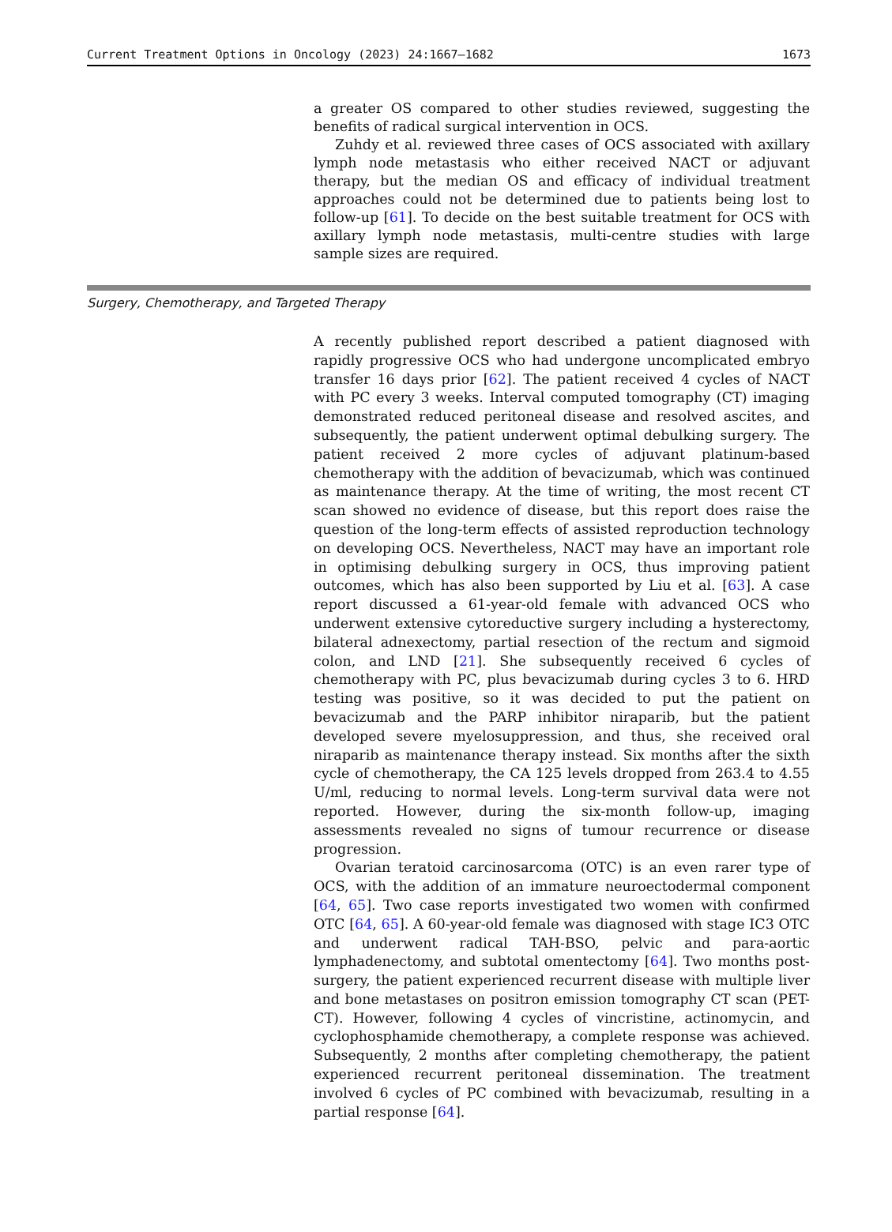Current Treatment Options in Oncology (2023) 24:1667–1682 1673
a greater OS compared to other studies reviewed, suggesting the benefits of radical surgical intervention in OCS.
Zuhdy et al. reviewed three cases of OCS associated with axillary lymph node metastasis who either received NACT or adjuvant therapy, but the median OS and efficacy of individual treatment approaches could not be determined due to patients being lost to follow-up [61]. To decide on the best suitable treatment for OCS with axillary lymph node metastasis, multi-centre studies with large sample sizes are required.
Surgery, Chemotherapy, and Targeted Therapy
A recently published report described a patient diagnosed with rapidly progressive OCS who had undergone uncomplicated embryo transfer 16 days prior [62]. The patient received 4 cycles of NACT with PC every 3 weeks. Interval computed tomography (CT) imaging demonstrated reduced peritoneal disease and resolved ascites, and subsequently, the patient underwent optimal debulking surgery. The patient received 2 more cycles of adjuvant platinum-based chemotherapy with the addition of bevacizumab, which was continued as maintenance therapy. At the time of writing, the most recent CT scan showed no evidence of disease, but this report does raise the question of the long-term effects of assisted reproduction technology on developing OCS. Nevertheless, NACT may have an important role in optimising debulking surgery in OCS, thus improving patient outcomes, which has also been supported by Liu et al. [63]. A case report discussed a 61-year-old female with advanced OCS who underwent extensive cytoreductive surgery including a hysterectomy, bilateral adnexectomy, partial resection of the rectum and sigmoid colon, and LND [21]. She subsequently received 6 cycles of chemotherapy with PC, plus bevacizumab during cycles 3 to 6. HRD testing was positive, so it was decided to put the patient on bevacizumab and the PARP inhibitor niraparib, but the patient developed severe myelosuppression, and thus, she received oral niraparib as maintenance therapy instead. Six months after the sixth cycle of chemotherapy, the CA 125 levels dropped from 263.4 to 4.55 U/ml, reducing to normal levels. Long-term survival data were not reported. However, during the six-month follow-up, imaging assessments revealed no signs of tumour recurrence or disease progression.
Ovarian teratoid carcinosarcoma (OTC) is an even rarer type of OCS, with the addition of an immature neuroectodermal component [64, 65]. Two case reports investigated two women with confirmed OTC [64, 65]. A 60-year-old female was diagnosed with stage IC3 OTC and underwent radical TAH-BSO, pelvic and para-aortic lymphadenectomy, and subtotal omentectomy [64]. Two months post-surgery, the patient experienced recurrent disease with multiple liver and bone metastases on positron emission tomography CT scan (PET-CT). However, following 4 cycles of vincristine, actinomycin, and cyclophosphamide chemotherapy, a complete response was achieved. Subsequently, 2 months after completing chemotherapy, the patient experienced recurrent peritoneal dissemination. The treatment involved 6 cycles of PC combined with bevacizumab, resulting in a partial response [64].